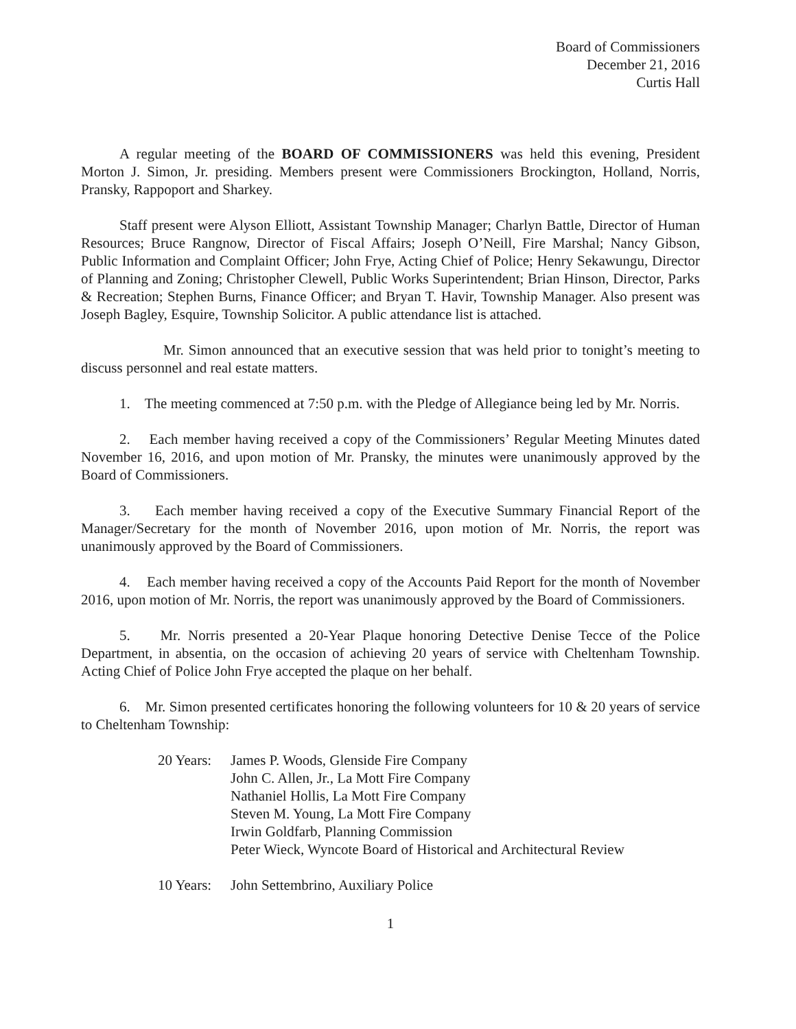Board of Commissioners
December 21, 2016
Curtis Hall
A regular meeting of the BOARD OF COMMISSIONERS was held this evening, President Morton J. Simon, Jr. presiding. Members present were Commissioners Brockington, Holland, Norris, Pransky, Rappoport and Sharkey.
Staff present were Alyson Elliott, Assistant Township Manager; Charlyn Battle, Director of Human Resources; Bruce Rangnow, Director of Fiscal Affairs; Joseph O’Neill, Fire Marshal; Nancy Gibson, Public Information and Complaint Officer; John Frye, Acting Chief of Police; Henry Sekawungu, Director of Planning and Zoning; Christopher Clewell, Public Works Superintendent; Brian Hinson, Director, Parks & Recreation; Stephen Burns, Finance Officer; and Bryan T. Havir, Township Manager. Also present was Joseph Bagley, Esquire, Township Solicitor. A public attendance list is attached.
Mr. Simon announced that an executive session that was held prior to tonight’s meeting to discuss personnel and real estate matters.
1. The meeting commenced at 7:50 p.m. with the Pledge of Allegiance being led by Mr. Norris.
2. Each member having received a copy of the Commissioners’ Regular Meeting Minutes dated November 16, 2016, and upon motion of Mr. Pransky, the minutes were unanimously approved by the Board of Commissioners.
3. Each member having received a copy of the Executive Summary Financial Report of the Manager/Secretary for the month of November 2016, upon motion of Mr. Norris, the report was unanimously approved by the Board of Commissioners.
4. Each member having received a copy of the Accounts Paid Report for the month of November 2016, upon motion of Mr. Norris, the report was unanimously approved by the Board of Commissioners.
5. Mr. Norris presented a 20-Year Plaque honoring Detective Denise Tecce of the Police Department, in absentia, on the occasion of achieving 20 years of service with Cheltenham Township. Acting Chief of Police John Frye accepted the plaque on her behalf.
6. Mr. Simon presented certificates honoring the following volunteers for 10 & 20 years of service to Cheltenham Township:
20 Years:
James P. Woods, Glenside Fire Company
John C. Allen, Jr., La Mott Fire Company
Nathaniel Hollis, La Mott Fire Company
Steven M. Young, La Mott Fire Company
Irwin Goldfarb, Planning Commission
Peter Wieck, Wyncote Board of Historical and Architectural Review
10 Years:
John Settembrino, Auxiliary Police
1